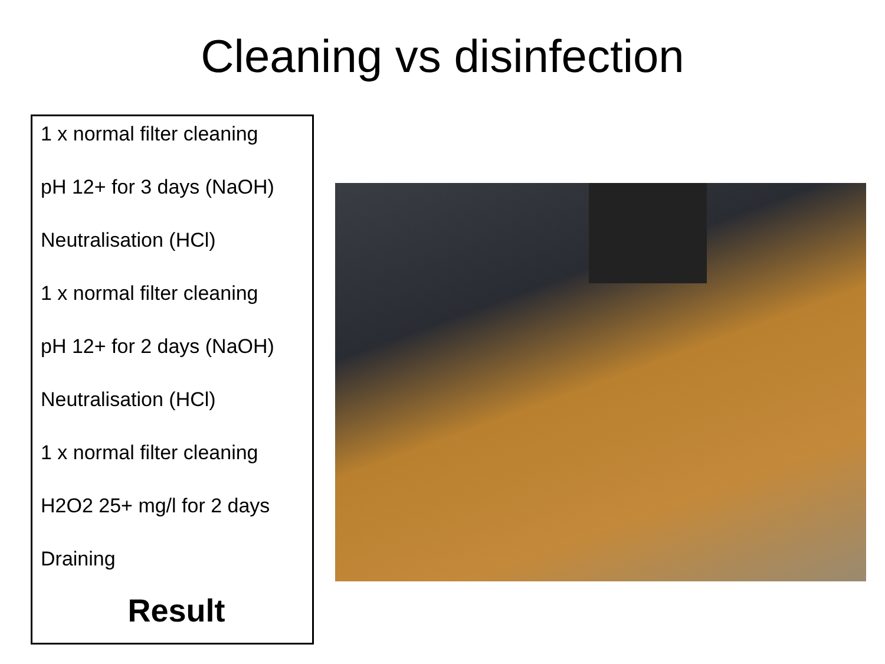Cleaning vs disinfection
1 x normal filter cleaning
pH 12+ for 3 days (NaOH)
Neutralisation (HCl)
1 x normal filter cleaning
pH 12+ for 2 days (NaOH)
Neutralisation (HCl)
1 x normal filter cleaning
H2O2 25+ mg/l for 2 days
Draining
Result